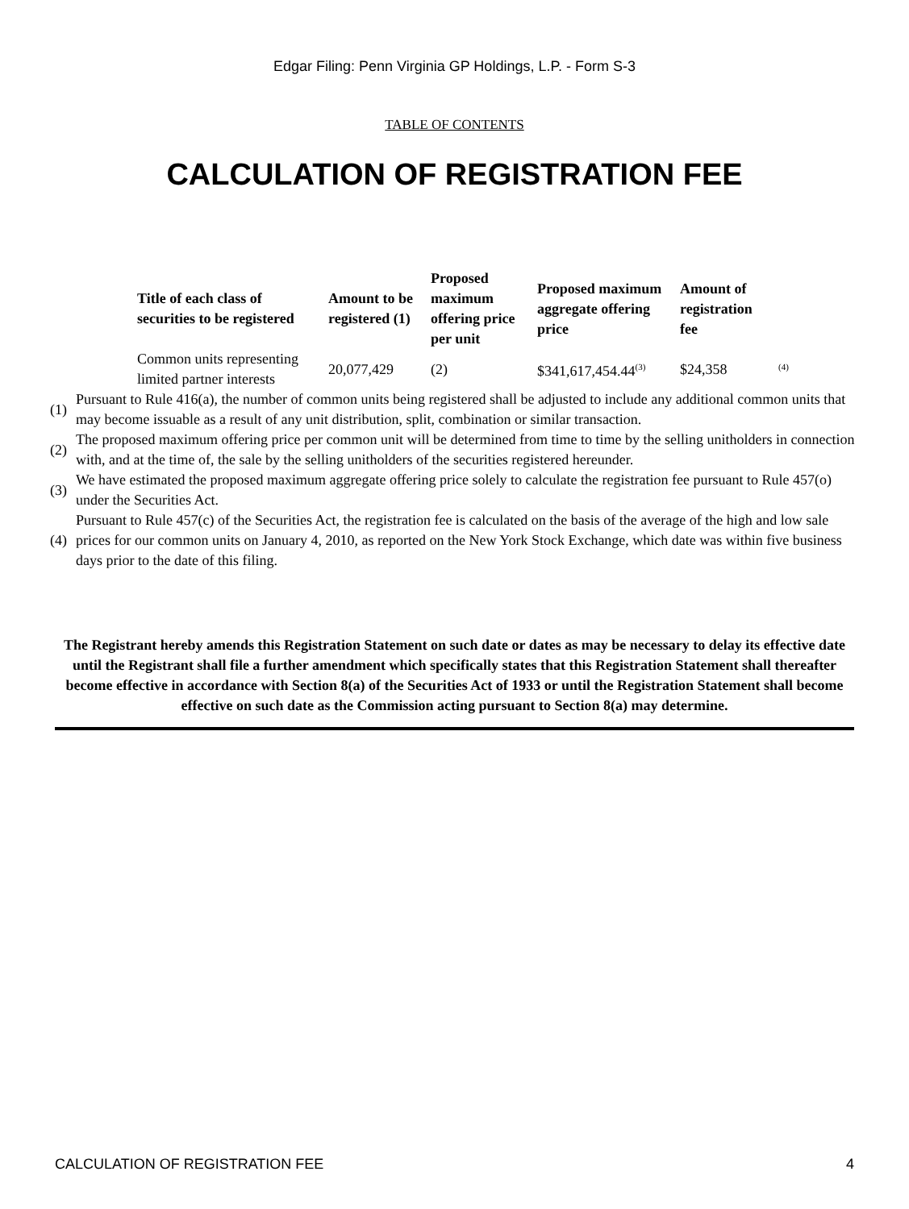Edgar Filing: Penn Virginia GP Holdings, L.P. - Form S-3
TABLE OF CONTENTS
CALCULATION OF REGISTRATION FEE
| Title of each class of securities to be registered | Amount to be registered (1) | Proposed maximum offering price per unit | Proposed maximum aggregate offering price | Amount of registration fee | |
| --- | --- | --- | --- | --- | --- |
| Common units representing limited partner interests | 20,077,429 | (2) | $341,617,454.44<sup>(3)</sup> | $24,358 | <sup>(4)</sup> |
| (1) | Pursuant to Rule 416(a), the number of common units being registered shall be adjusted to include any additional common units that may become issuable as a result of any unit distribution, split, combination or similar transaction. |
| (2) | The proposed maximum offering price per common unit will be determined from time to time by the selling unitholders in connection with, and at the time of, the sale by the selling unitholders of the securities registered hereunder. |
| (3) | We have estimated the proposed maximum aggregate offering price solely to calculate the registration fee pursuant to Rule 457(o) under the Securities Act. |
| (4) | Pursuant to Rule 457(c) of the Securities Act, the registration fee is calculated on the basis of the average of the high and low sale prices for our common units on January 4, 2010, as reported on the New York Stock Exchange, which date was within five business days prior to the date of this filing. |
The Registrant hereby amends this Registration Statement on such date or dates as may be necessary to delay its effective date until the Registrant shall file a further amendment which specifically states that this Registration Statement shall thereafter become effective in accordance with Section 8(a) of the Securities Act of 1933 or until the Registration Statement shall become effective on such date as the Commission acting pursuant to Section 8(a) may determine.
CALCULATION OF REGISTRATION FEE 4